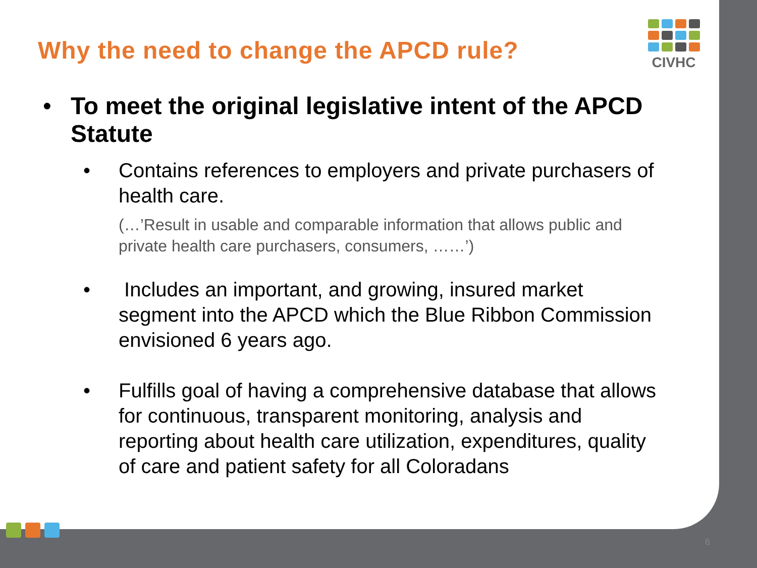CIVHC
Why the need to change the APCD rule?
• To meet the original legislative intent of the APCD Statute
• Contains references to employers and private purchasers of health care.
(…’Result in usable and comparable information that allows public and private health care purchasers, consumers, ……’)
• Includes an important, and growing, insured market segment into the APCD which the Blue Ribbon Commission envisioned 6 years ago.
• Fulfills goal of having a comprehensive database that allows for continuous, transparent monitoring, analysis and reporting about health care utilization, expenditures, quality of care and patient safety for all Coloradans
6